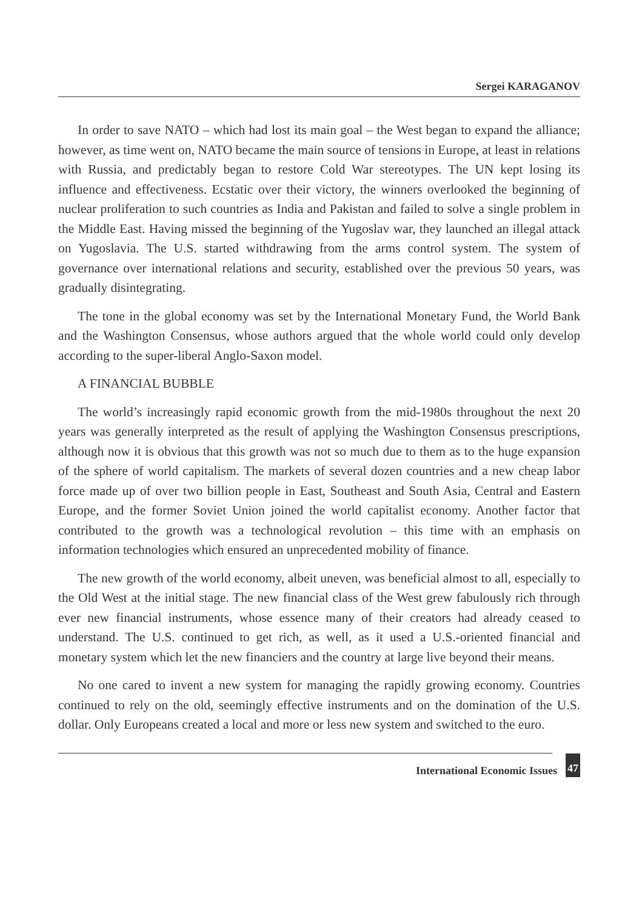Sergei KARAGANOV
In order to save NATO – which had lost its main goal – the West began to expand the alliance; however, as time went on, NATO became the main source of tensions in Europe, at least in relations with Russia, and predictably began to restore Cold War stereotypes. The UN kept losing its influence and effectiveness. Ecstatic over their victory, the winners overlooked the beginning of nuclear proliferation to such countries as India and Pakistan and failed to solve a single problem in the Middle East. Having missed the beginning of the Yugoslav war, they launched an illegal attack on Yugoslavia. The U.S. started withdrawing from the arms control system. The system of governance over international relations and security, established over the previous 50 years, was gradually disintegrating.
The tone in the global economy was set by the International Monetary Fund, the World Bank and the Washington Consensus, whose authors argued that the whole world could only develop according to the super-liberal Anglo-Saxon model.
A FINANCIAL BUBBLE
The world’s increasingly rapid economic growth from the mid-1980s throughout the next 20 years was generally interpreted as the result of applying the Washington Consensus prescriptions, although now it is obvious that this growth was not so much due to them as to the huge expansion of the sphere of world capitalism. The markets of several dozen countries and a new cheap labor force made up of over two billion people in East, Southeast and South Asia, Central and Eastern Europe, and the former Soviet Union joined the world capitalist economy. Another factor that contributed to the growth was a technological revolution – this time with an emphasis on information technologies which ensured an unprecedented mobility of finance.
The new growth of the world economy, albeit uneven, was beneficial almost to all, especially to the Old West at the initial stage. The new financial class of the West grew fabulously rich through ever new financial instruments, whose essence many of their creators had already ceased to understand. The U.S. continued to get rich, as well, as it used a U.S.-oriented financial and monetary system which let the new financiers and the country at large live beyond their means.
No one cared to invent a new system for managing the rapidly growing economy. Countries continued to rely on the old, seemingly effective instruments and on the domination of the U.S. dollar. Only Europeans created a local and more or less new system and switched to the euro.
International Economic Issues
47